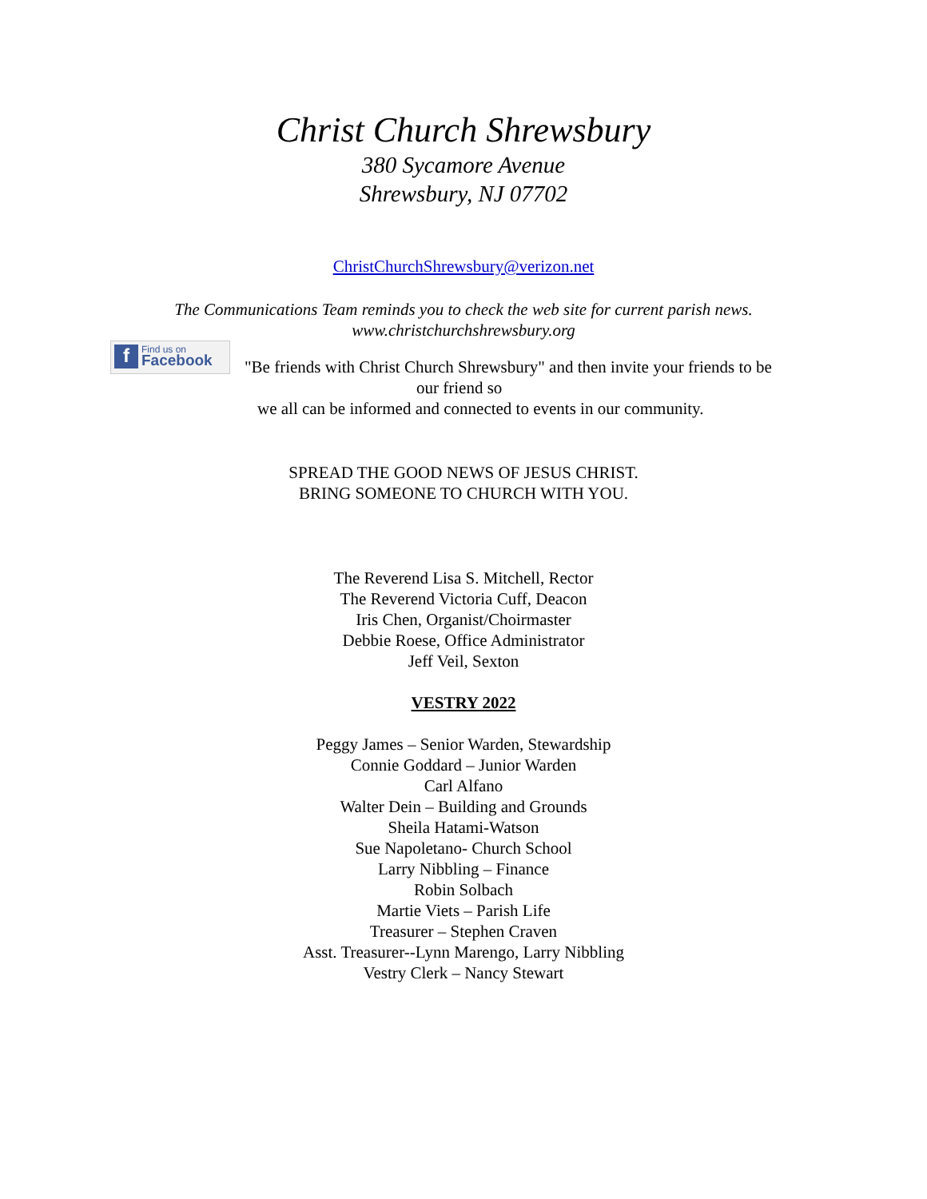Christ Church Shrewsbury
380 Sycamore Avenue
Shrewsbury, NJ 07702
ChristChurchShrewsbury@verizon.net
The Communications Team reminds you to check the web site for current parish news.
www.christchurchshrewsbury.org
f Find us on
Facebook
"Be friends with Christ Church Shrewsbury" and then invite your friends to be
our friend so
we all can be informed and connected to events in our community.
SPREAD THE GOOD NEWS OF JESUS CHRIST.
BRING SOMEONE TO CHURCH WITH YOU.
The Reverend Lisa S. Mitchell, Rector
The Reverend Victoria Cuff, Deacon
Iris Chen, Organist/Choirmaster
Debbie Roese, Office Administrator
Jeff Veil, Sexton
VESTRY 2022
Peggy James – Senior Warden, Stewardship
Connie Goddard – Junior Warden
Carl Alfano
Walter Dein – Building and Grounds
Sheila Hatami-Watson
Sue Napoletano- Church School
Larry Nibbling – Finance
Robin Solbach
Martie Viets – Parish Life
Treasurer – Stephen Craven
Asst. Treasurer--Lynn Marengo, Larry Nibbling
Vestry Clerk – Nancy Stewart